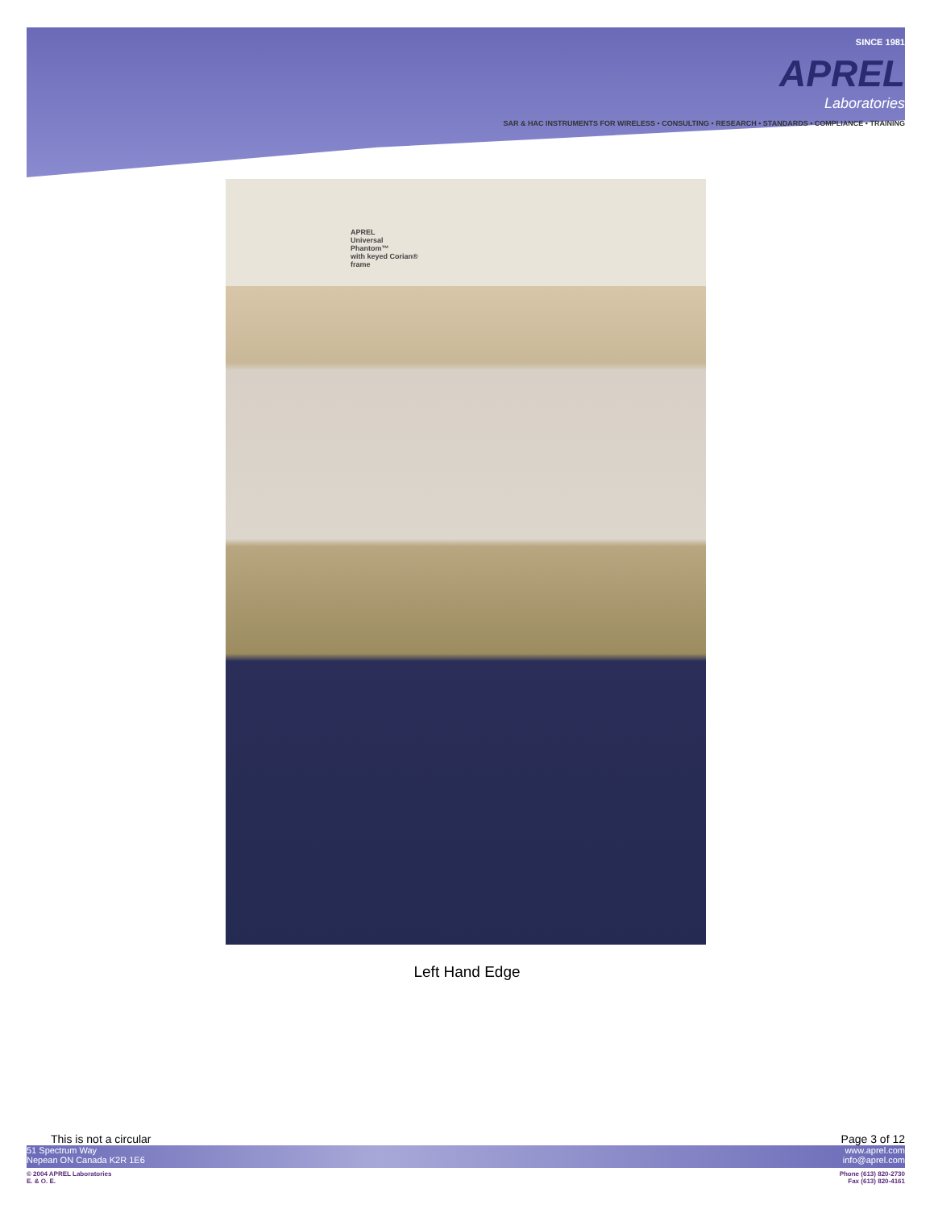SINCE 1981
APREL
Laboratories
SAR & HAC INSTRUMENTS FOR WIRELESS • CONSULTING • RESEARCH • STANDARDS • COMPLIANCE • TRAINING
APREL
Universal Phantom™
with keyed Corian® frame
Left Hand Edge
This is not a circular Page 3 of 12
51 Spectrum Way
Nepean ON Canada K2R 1E6
www.aprel.com
info@aprel.com
© 2004 APREL Laboratories
E. & O. E.
Phone (613) 820-2730
Fax (613) 820-4161